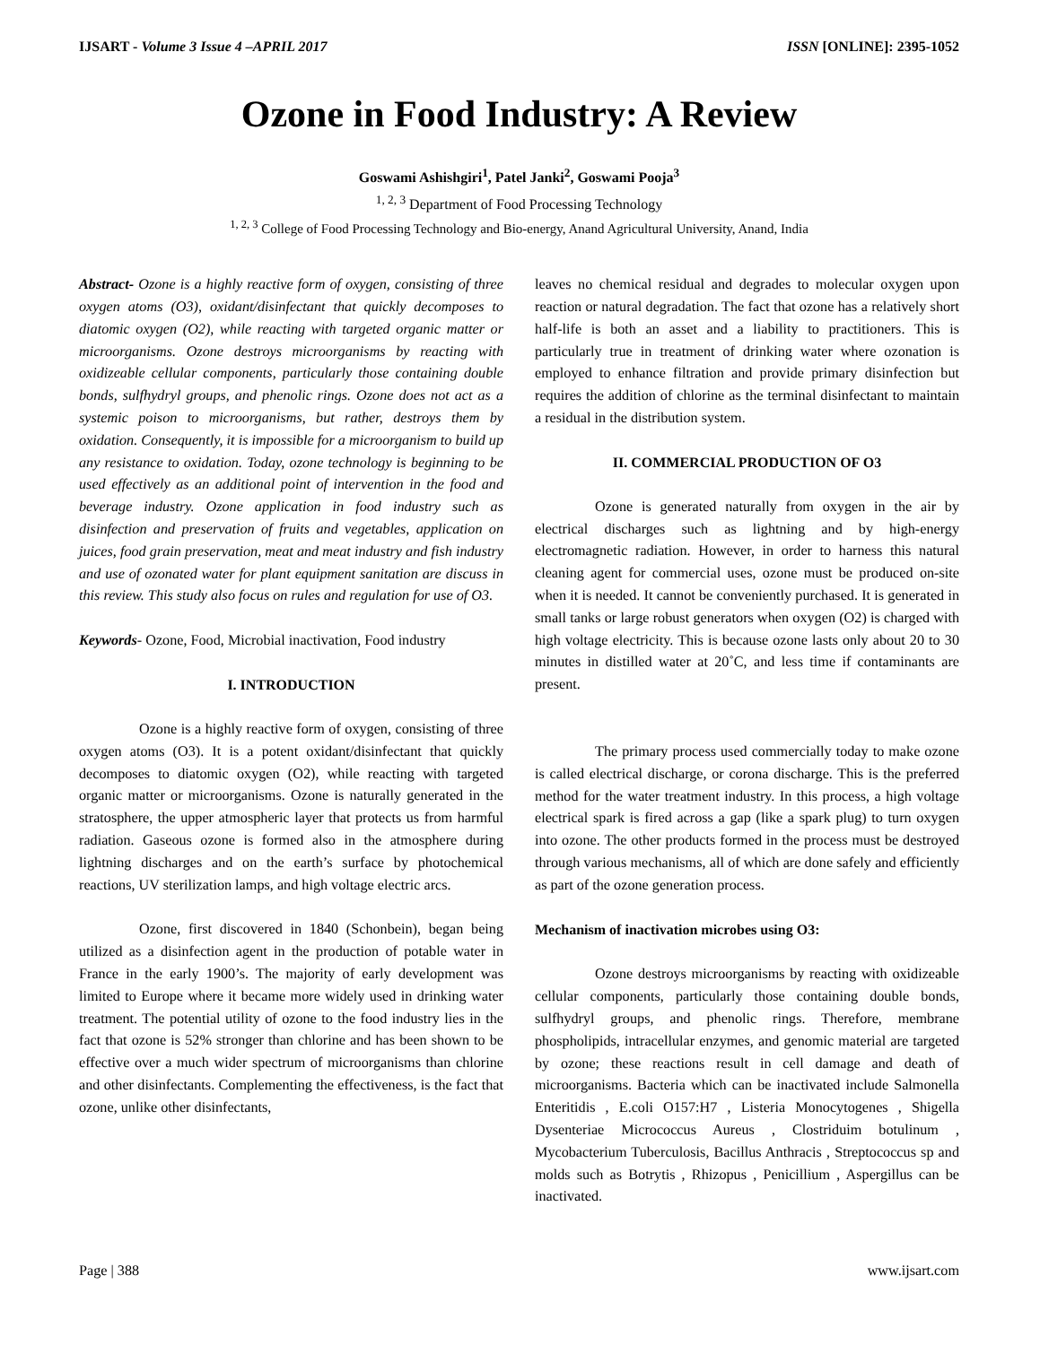IJSART - Volume 3 Issue 4 –APRIL 2017 ISSN [ONLINE]: 2395-1052
Ozone in Food Industry: A Review
Goswami Ashishgiri<sup>1</sup>, Patel Janki<sup>2</sup>, Goswami Pooja<sup>3</sup>
<sup>1, 2, 3</sup> Department of Food Processing Technology
<sup>1, 2, 3</sup> College of Food Processing Technology and Bio-energy, Anand Agricultural University, Anand, India
Abstract- Ozone is a highly reactive form of oxygen, consisting of three oxygen atoms (O3), oxidant/disinfectant that quickly decomposes to diatomic oxygen (O2), while reacting with targeted organic matter or microorganisms. Ozone destroys microorganisms by reacting with oxidizeable cellular components, particularly those containing double bonds, sulfhydryl groups, and phenolic rings. Ozone does not act as a systemic poison to microorganisms, but rather, destroys them by oxidation. Consequently, it is impossible for a microorganism to build up any resistance to oxidation. Today, ozone technology is beginning to be used effectively as an additional point of intervention in the food and beverage industry. Ozone application in food industry such as disinfection and preservation of fruits and vegetables, application on juices, food grain preservation, meat and meat industry and fish industry and use of ozonated water for plant equipment sanitation are discuss in this review. This study also focus on rules and regulation for use of O3.
Keywords- Ozone, Food, Microbial inactivation, Food industry
I. INTRODUCTION
Ozone is a highly reactive form of oxygen, consisting of three oxygen atoms (O3). It is a potent oxidant/disinfectant that quickly decomposes to diatomic oxygen (O2), while reacting with targeted organic matter or microorganisms. Ozone is naturally generated in the stratosphere, the upper atmospheric layer that protects us from harmful radiation. Gaseous ozone is formed also in the atmosphere during lightning discharges and on the earth’s surface by photochemical reactions, UV sterilization lamps, and high voltage electric arcs.
Ozone, first discovered in 1840 (Schonbein), began being utilized as a disinfection agent in the production of potable water in France in the early 1900’s. The majority of early development was limited to Europe where it became more widely used in drinking water treatment. The potential utility of ozone to the food industry lies in the fact that ozone is 52% stronger than chlorine and has been shown to be effective over a much wider spectrum of microorganisms than chlorine and other disinfectants. Complementing the effectiveness, is the fact that ozone, unlike other disinfectants,
leaves no chemical residual and degrades to molecular oxygen upon reaction or natural degradation. The fact that ozone has a relatively short half-life is both an asset and a liability to practitioners. This is particularly true in treatment of drinking water where ozonation is employed to enhance filtration and provide primary disinfection but requires the addition of chlorine as the terminal disinfectant to maintain a residual in the distribution system.
II. COMMERCIAL PRODUCTION OF O3
Ozone is generated naturally from oxygen in the air by electrical discharges such as lightning and by high-energy electromagnetic radiation. However, in order to harness this natural cleaning agent for commercial uses, ozone must be produced on-site when it is needed. It cannot be conveniently purchased. It is generated in small tanks or large robust generators when oxygen (O2) is charged with high voltage electricity. This is because ozone lasts only about 20 to 30 minutes in distilled water at 20˚C, and less time if contaminants are present.
The primary process used commercially today to make ozone is called electrical discharge, or corona discharge. This is the preferred method for the water treatment industry. In this process, a high voltage electrical spark is fired across a gap (like a spark plug) to turn oxygen into ozone. The other products formed in the process must be destroyed through various mechanisms, all of which are done safely and efficiently as part of the ozone generation process.
Mechanism of inactivation microbes using O3:
Ozone destroys microorganisms by reacting with oxidizeable cellular components, particularly those containing double bonds, sulfhydryl groups, and phenolic rings. Therefore, membrane phospholipids, intracellular enzymes, and genomic material are targeted by ozone; these reactions result in cell damage and death of microorganisms. Bacteria which can be inactivated include Salmonella Enteritidis , E.coli O157:H7 , Listeria Monocytogenes , Shigella Dysenteriae Micrococcus Aureus , Clostriduim botulinum , Mycobacterium Tuberculosis, Bacillus Anthracis , Streptococcus sp and molds such as Botrytis , Rhizopus , Penicillium , Aspergillus can be inactivated.
Page | 388 www.ijsart.com